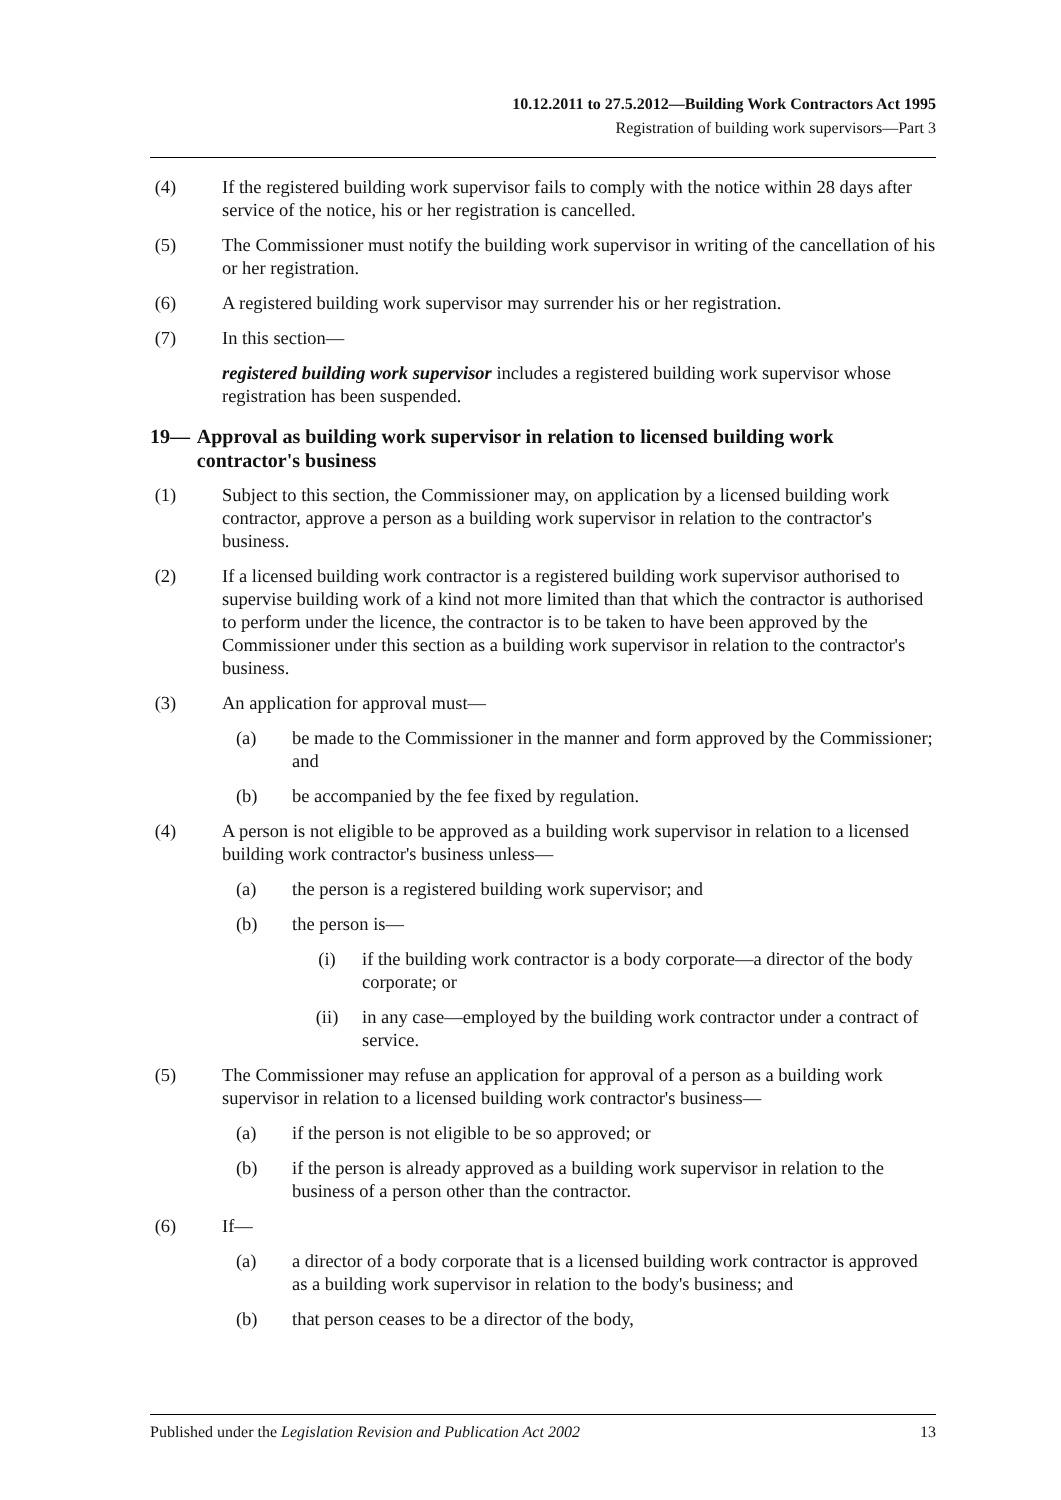10.12.2011 to 27.5.2012—Building Work Contractors Act 1995
Registration of building work supervisors—Part 3
(4) If the registered building work supervisor fails to comply with the notice within 28 days after service of the notice, his or her registration is cancelled.
(5) The Commissioner must notify the building work supervisor in writing of the cancellation of his or her registration.
(6) A registered building work supervisor may surrender his or her registration.
(7) In this section—
registered building work supervisor includes a registered building work supervisor whose registration has been suspended.
19— Approval as building work supervisor in relation to licensed building work contractor's business
(1) Subject to this section, the Commissioner may, on application by a licensed building work contractor, approve a person as a building work supervisor in relation to the contractor's business.
(2) If a licensed building work contractor is a registered building work supervisor authorised to supervise building work of a kind not more limited than that which the contractor is authorised to perform under the licence, the contractor is to be taken to have been approved by the Commissioner under this section as a building work supervisor in relation to the contractor's business.
(3) An application for approval must—
(a) be made to the Commissioner in the manner and form approved by the Commissioner; and
(b) be accompanied by the fee fixed by regulation.
(4) A person is not eligible to be approved as a building work supervisor in relation to a licensed building work contractor's business unless—
(a) the person is a registered building work supervisor; and
(b) the person is—
(i) if the building work contractor is a body corporate—a director of the body corporate; or
(ii) in any case—employed by the building work contractor under a contract of service.
(5) The Commissioner may refuse an application for approval of a person as a building work supervisor in relation to a licensed building work contractor's business—
(a) if the person is not eligible to be so approved; or
(b) if the person is already approved as a building work supervisor in relation to the business of a person other than the contractor.
(6) If—
(a) a director of a body corporate that is a licensed building work contractor is approved as a building work supervisor in relation to the body's business; and
(b) that person ceases to be a director of the body,
Published under the Legislation Revision and Publication Act 2002 13